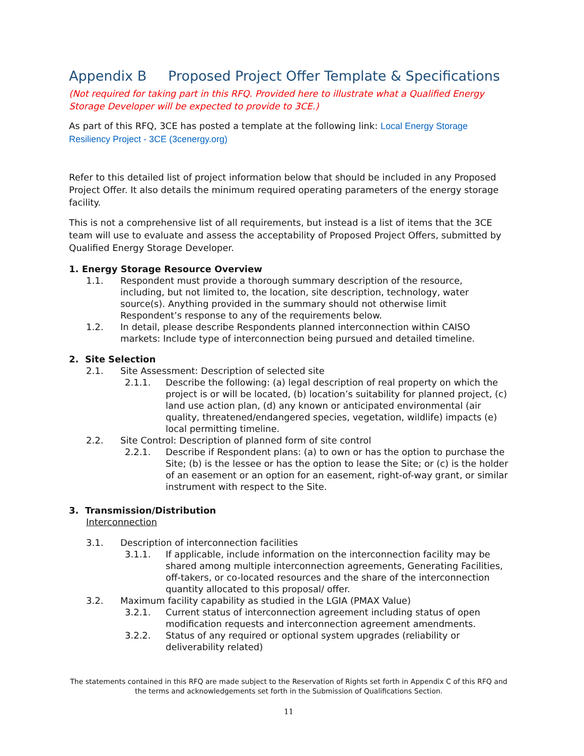Appendix B Proposed Project Offer Template & Specifications
(Not required for taking part in this RFQ. Provided here to illustrate what a Qualified Energy Storage Developer will be expected to provide to 3CE.)
As part of this RFQ, 3CE has posted a template at the following link: Local Energy Storage Resiliency Project - 3CE (3cenergy.org)
Refer to this detailed list of project information below that should be included in any Proposed Project Offer. It also details the minimum required operating parameters of the energy storage facility.
This is not a comprehensive list of all requirements, but instead is a list of items that the 3CE team will use to evaluate and assess the acceptability of Proposed Project Offers, submitted by Qualified Energy Storage Developer.
1. Energy Storage Resource Overview
1.1. Respondent must provide a thorough summary description of the resource, including, but not limited to, the location, site description, technology, water source(s). Anything provided in the summary should not otherwise limit Respondent’s response to any of the requirements below.
1.2. In detail, please describe Respondents planned interconnection within CAISO markets: Include type of interconnection being pursued and detailed timeline.
2. Site Selection
2.1. Site Assessment: Description of selected site
2.1.1. Describe the following: (a) legal description of real property on which the project is or will be located, (b) location’s suitability for planned project, (c) land use action plan, (d) any known or anticipated environmental (air quality, threatened/endangered species, vegetation, wildlife) impacts (e) local permitting timeline.
2.2. Site Control: Description of planned form of site control
2.2.1. Describe if Respondent plans: (a) to own or has the option to purchase the Site; (b) is the lessee or has the option to lease the Site; or (c) is the holder of an easement or an option for an easement, right-of-way grant, or similar instrument with respect to the Site.
3. Transmission/Distribution
Interconnection
3.1. Description of interconnection facilities
3.1.1. If applicable, include information on the interconnection facility may be shared among multiple interconnection agreements, Generating Facilities, off-takers, or co-located resources and the share of the interconnection quantity allocated to this proposal/ offer.
3.2. Maximum facility capability as studied in the LGIA (PMAX Value)
3.2.1. Current status of interconnection agreement including status of open modification requests and interconnection agreement amendments.
3.2.2. Status of any required or optional system upgrades (reliability or deliverability related)
The statements contained in this RFQ are made subject to the Reservation of Rights set forth in Appendix C of this RFQ and the terms and acknowledgements set forth in the Submission of Qualifications Section.
11